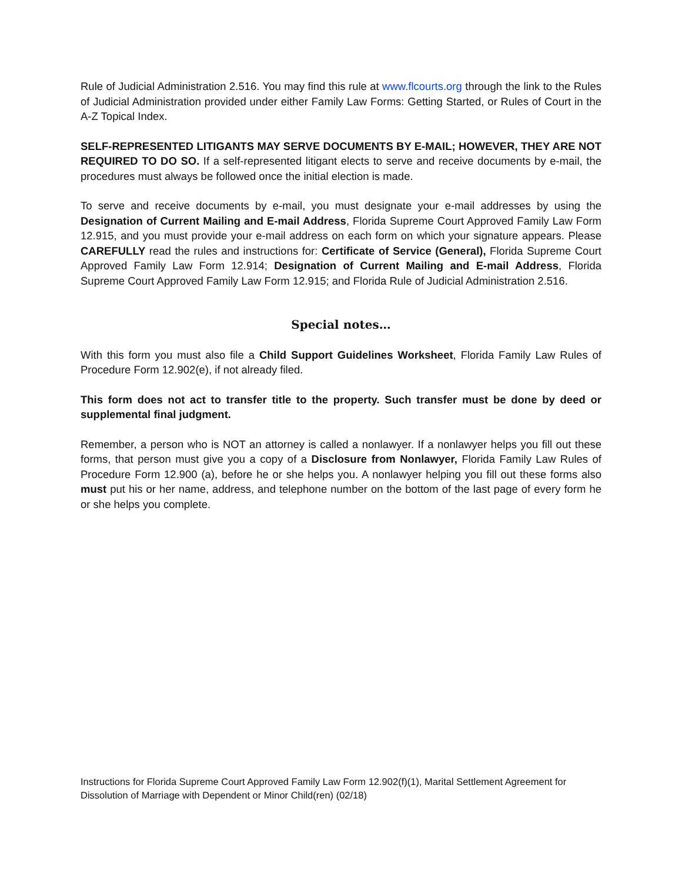Rule of Judicial Administration 2.516. You may find this rule at www.flcourts.org through the link to the Rules of Judicial Administration provided under either Family Law Forms: Getting Started, or Rules of Court in the A-Z Topical Index.
SELF-REPRESENTED LITIGANTS MAY SERVE DOCUMENTS BY E-MAIL; HOWEVER, THEY ARE NOT REQUIRED TO DO SO. If a self-represented litigant elects to serve and receive documents by e-mail, the procedures must always be followed once the initial election is made.
To serve and receive documents by e-mail, you must designate your e-mail addresses by using the Designation of Current Mailing and E-mail Address, Florida Supreme Court Approved Family Law Form 12.915, and you must provide your e-mail address on each form on which your signature appears. Please CAREFULLY read the rules and instructions for: Certificate of Service (General), Florida Supreme Court Approved Family Law Form 12.914; Designation of Current Mailing and E-mail Address, Florida Supreme Court Approved Family Law Form 12.915; and Florida Rule of Judicial Administration 2.516.
Special notes…
With this form you must also file a Child Support Guidelines Worksheet, Florida Family Law Rules of Procedure Form 12.902(e), if not already filed.
This form does not act to transfer title to the property. Such transfer must be done by deed or supplemental final judgment.
Remember, a person who is NOT an attorney is called a nonlawyer. If a nonlawyer helps you fill out these forms, that person must give you a copy of a Disclosure from Nonlawyer, Florida Family Law Rules of Procedure Form 12.900 (a), before he or she helps you. A nonlawyer helping you fill out these forms also must put his or her name, address, and telephone number on the bottom of the last page of every form he or she helps you complete.
Instructions for Florida Supreme Court Approved Family Law Form 12.902(f)(1), Marital Settlement Agreement for Dissolution of Marriage with Dependent or Minor Child(ren) (02/18)